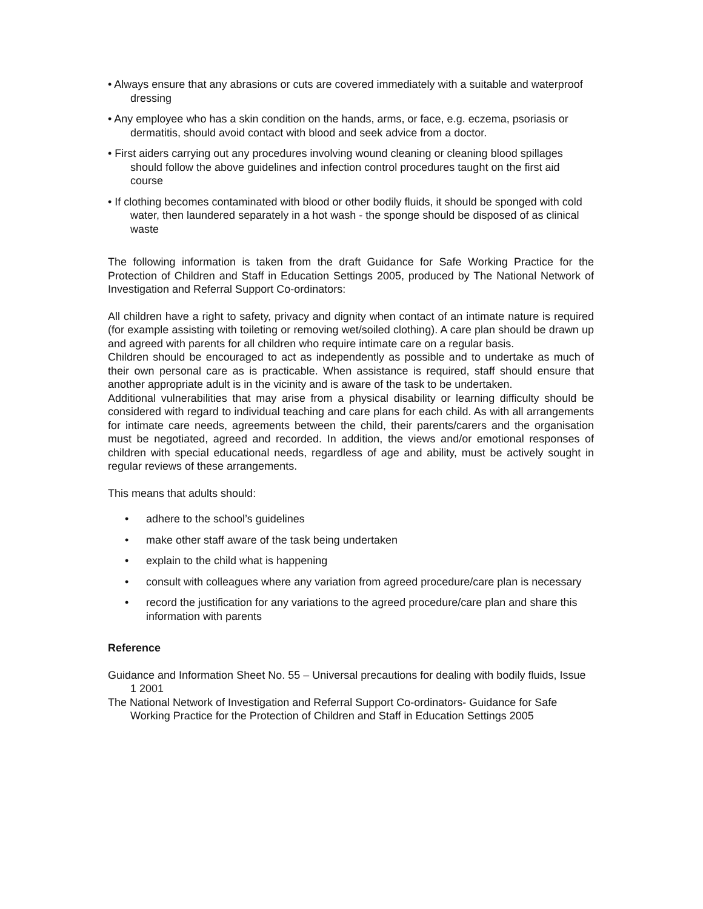• Always ensure that any abrasions or cuts are covered immediately with a suitable and waterproof dressing
• Any employee who has a skin condition on the hands, arms, or face, e.g. eczema, psoriasis or dermatitis, should avoid contact with blood and seek advice from a doctor.
• First aiders carrying out any procedures involving wound cleaning or cleaning blood spillages should follow the above guidelines and infection control procedures taught on the first aid course
• If clothing becomes contaminated with blood or other bodily fluids, it should be sponged with cold water, then laundered separately in a hot wash - the sponge should be disposed of as clinical waste
The following information is taken from the draft Guidance for Safe Working Practice for the Protection of Children and Staff in Education Settings 2005, produced by The National Network of Investigation and Referral Support Co-ordinators:
All children have a right to safety, privacy and dignity when contact of an intimate nature is required (for example assisting with toileting or removing wet/soiled clothing). A care plan should be drawn up and agreed with parents for all children who require intimate care on a regular basis.
Children should be encouraged to act as independently as possible and to undertake as much of their own personal care as is practicable. When assistance is required, staff should ensure that another appropriate adult is in the vicinity and is aware of the task to be undertaken.
Additional vulnerabilities that may arise from a physical disability or learning difficulty should be considered with regard to individual teaching and care plans for each child. As with all arrangements for intimate care needs, agreements between the child, their parents/carers and the organisation must be negotiated, agreed and recorded. In addition, the views and/or emotional responses of children with special educational needs, regardless of age and ability, must be actively sought in regular reviews of these arrangements.
This means that adults should:
• adhere to the school’s guidelines
• make other staff aware of the task being undertaken
• explain to the child what is happening
• consult with colleagues where any variation from agreed procedure/care plan is necessary
• record the justification for any variations to the agreed procedure/care plan and share this information with parents
Reference
Guidance and Information Sheet No. 55 – Universal precautions for dealing with bodily fluids, Issue 1 2001
The National Network of Investigation and Referral Support Co-ordinators- Guidance for Safe Working Practice for the Protection of Children and Staff in Education Settings 2005